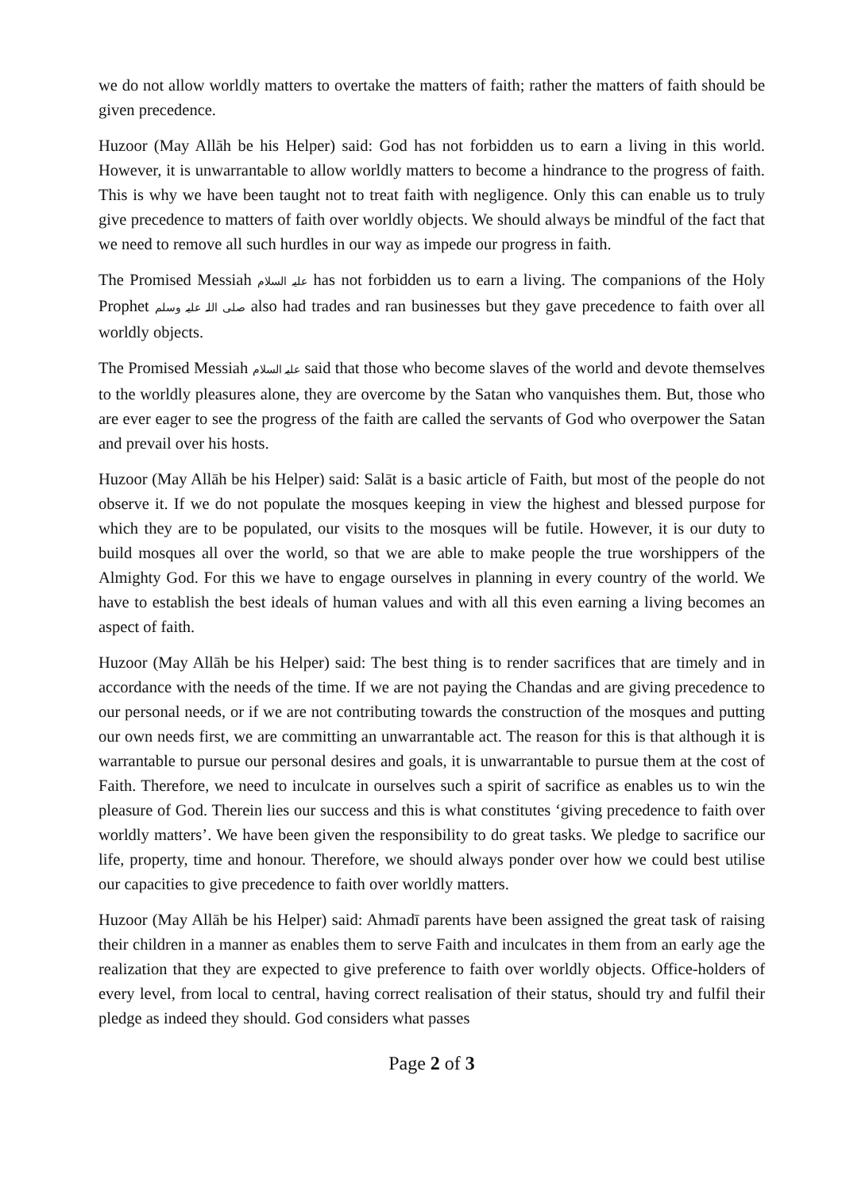we do not allow worldly matters to overtake the matters of faith; rather the matters of faith should be given precedence.
Huzoor (May Allāh be his Helper) said: God has not forbidden us to earn a living in this world. However, it is unwarrantable to allow worldly matters to become a hindrance to the progress of faith. This is why we have been taught not to treat faith with negligence. Only this can enable us to truly give precedence to matters of faith over worldly objects. We should always be mindful of the fact that we need to remove all such hurdles in our way as impede our progress in faith.
The Promised Messiah علیہ السلام has not forbidden us to earn a living. The companions of the Holy Prophet صلی اللہ علیہ وسلم also had trades and ran businesses but they gave precedence to faith over all worldly objects.
The Promised Messiah علیہ السلام said that those who become slaves of the world and devote themselves to the worldly pleasures alone, they are overcome by the Satan who vanquishes them. But, those who are ever eager to see the progress of the faith are called the servants of God who overpower the Satan and prevail over his hosts.
Huzoor (May Allāh be his Helper) said: Salāt is a basic article of Faith, but most of the people do not observe it. If we do not populate the mosques keeping in view the highest and blessed purpose for which they are to be populated, our visits to the mosques will be futile. However, it is our duty to build mosques all over the world, so that we are able to make people the true worshippers of the Almighty God. For this we have to engage ourselves in planning in every country of the world. We have to establish the best ideals of human values and with all this even earning a living becomes an aspect of faith.
Huzoor (May Allāh be his Helper) said: The best thing is to render sacrifices that are timely and in accordance with the needs of the time. If we are not paying the Chandas and are giving precedence to our personal needs, or if we are not contributing towards the construction of the mosques and putting our own needs first, we are committing an unwarrantable act. The reason for this is that although it is warrantable to pursue our personal desires and goals, it is unwarrantable to pursue them at the cost of Faith. Therefore, we need to inculcate in ourselves such a spirit of sacrifice as enables us to win the pleasure of God. Therein lies our success and this is what constitutes ‘giving precedence to faith over worldly matters’. We have been given the responsibility to do great tasks. We pledge to sacrifice our life, property, time and honour. Therefore, we should always ponder over how we could best utilise our capacities to give precedence to faith over worldly matters.
Huzoor (May Allāh be his Helper) said: Ahmadī parents have been assigned the great task of raising their children in a manner as enables them to serve Faith and inculcates in them from an early age the realization that they are expected to give preference to faith over worldly objects. Office-holders of every level, from local to central, having correct realisation of their status, should try and fulfil their pledge as indeed they should. God considers what passes
Page 2 of 3